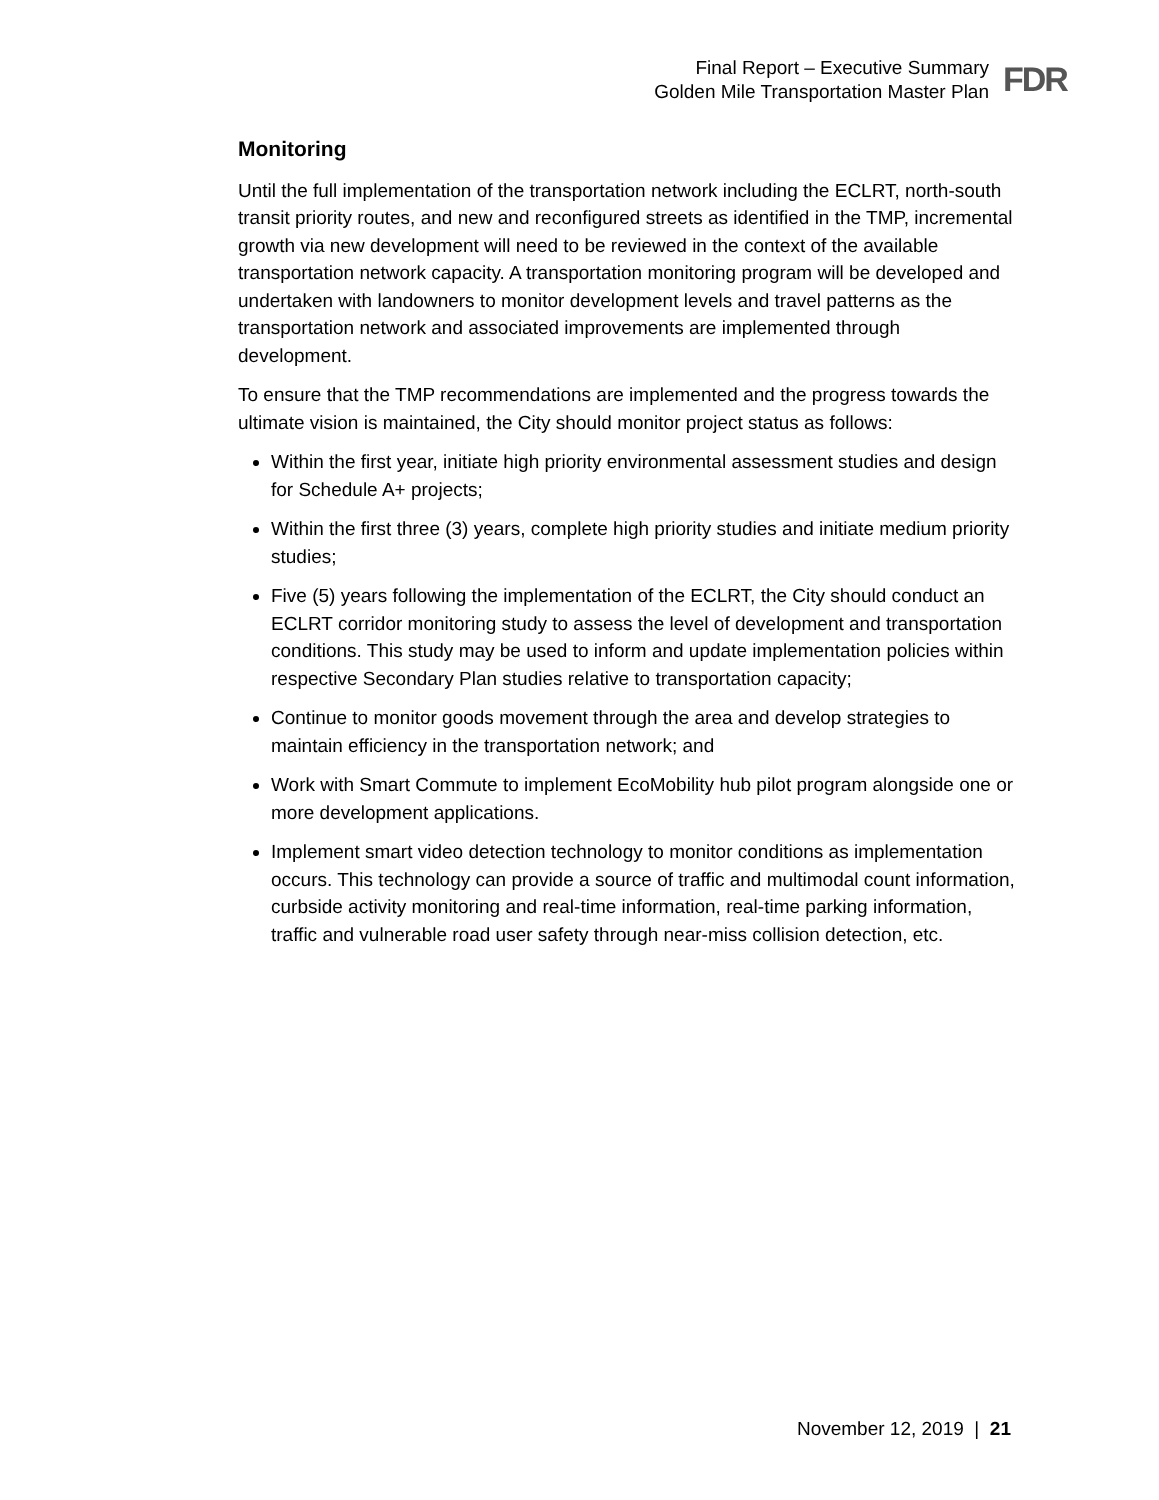Final Report – Executive Summary
Golden Mile Transportation Master Plan
FDR
Monitoring
Until the full implementation of the transportation network including the ECLRT, north-south transit priority routes, and new and reconfigured streets as identified in the TMP, incremental growth via new development will need to be reviewed in the context of the available transportation network capacity. A transportation monitoring program will be developed and undertaken with landowners to monitor development levels and travel patterns as the transportation network and associated improvements are implemented through development.
To ensure that the TMP recommendations are implemented and the progress towards the ultimate vision is maintained, the City should monitor project status as follows:
Within the first year, initiate high priority environmental assessment studies and design for Schedule A+ projects;
Within the first three (3) years, complete high priority studies and initiate medium priority studies;
Five (5) years following the implementation of the ECLRT, the City should conduct an ECLRT corridor monitoring study to assess the level of development and transportation conditions. This study may be used to inform and update implementation policies within respective Secondary Plan studies relative to transportation capacity;
Continue to monitor goods movement through the area and develop strategies to maintain efficiency in the transportation network; and
Work with Smart Commute to implement EcoMobility hub pilot program alongside one or more development applications.
Implement smart video detection technology to monitor conditions as implementation occurs. This technology can provide a source of traffic and multimodal count information, curbside activity monitoring and real-time information, real-time parking information, traffic and vulnerable road user safety through near-miss collision detection, etc.
November 12, 2019 | 21